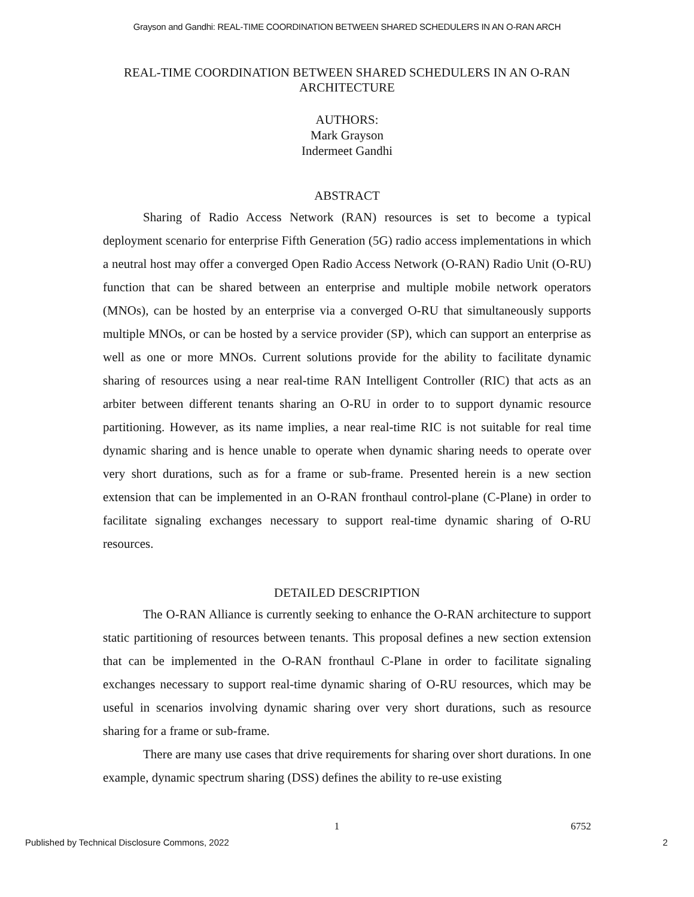Grayson and Gandhi: REAL-TIME COORDINATION BETWEEN SHARED SCHEDULERS IN AN O-RAN ARCH
REAL-TIME COORDINATION BETWEEN SHARED SCHEDULERS IN AN O-RAN
ARCHITECTURE
AUTHORS:
Mark Grayson
Indermeet Gandhi
ABSTRACT
Sharing of Radio Access Network (RAN) resources is set to become a typical deployment scenario for enterprise Fifth Generation (5G) radio access implementations in which a neutral host may offer a converged Open Radio Access Network (O-RAN) Radio Unit (O-RU) function that can be shared between an enterprise and multiple mobile network operators (MNOs), can be hosted by an enterprise via a converged O-RU that simultaneously supports multiple MNOs, or can be hosted by a service provider (SP), which can support an enterprise as well as one or more MNOs. Current solutions provide for the ability to facilitate dynamic sharing of resources using a near real-time RAN Intelligent Controller (RIC) that acts as an arbiter between different tenants sharing an O-RU in order to to support dynamic resource partitioning. However, as its name implies, a near real-time RIC is not suitable for real time dynamic sharing and is hence unable to operate when dynamic sharing needs to operate over very short durations, such as for a frame or sub-frame. Presented herein is a new section extension that can be implemented in an O-RAN fronthaul control-plane (C-Plane) in order to facilitate signaling exchanges necessary to support real-time dynamic sharing of O-RU resources.
DETAILED DESCRIPTION
The O-RAN Alliance is currently seeking to enhance the O-RAN architecture to support static partitioning of resources between tenants. This proposal defines a new section extension that can be implemented in the O-RAN fronthaul C-Plane in order to facilitate signaling exchanges necessary to support real-time dynamic sharing of O-RU resources, which may be useful in scenarios involving dynamic sharing over very short durations, such as resource sharing for a frame or sub-frame.
There are many use cases that drive requirements for sharing over short durations. In one example, dynamic spectrum sharing (DSS) defines the ability to re-use existing
1 6752
Published by Technical Disclosure Commons, 2022 2